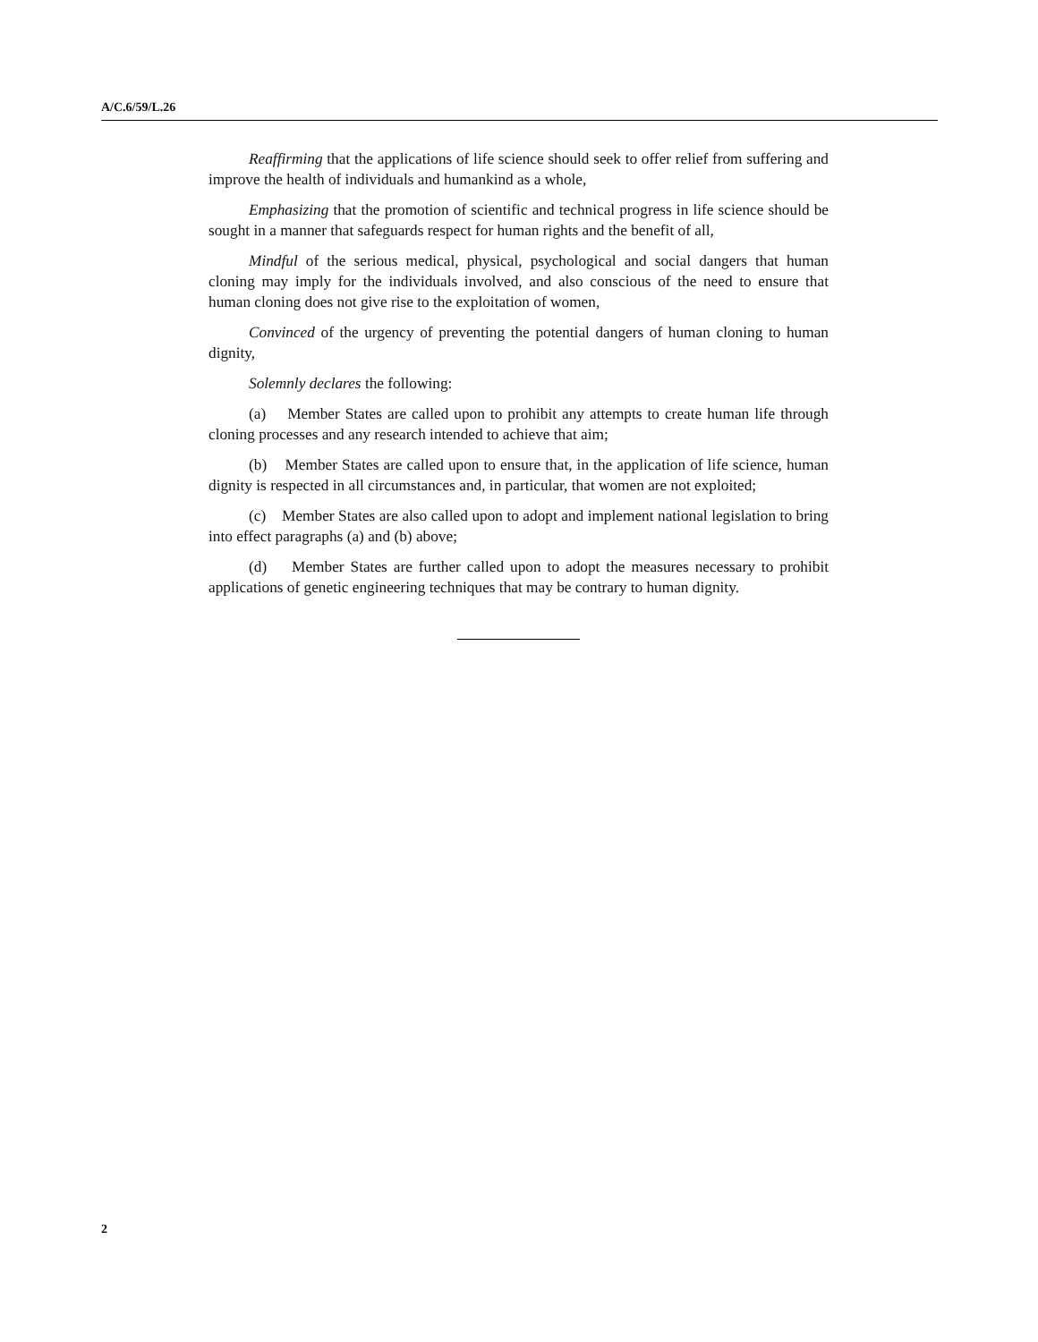A/C.6/59/L.26
Reaffirming that the applications of life science should seek to offer relief from suffering and improve the health of individuals and humankind as a whole,
Emphasizing that the promotion of scientific and technical progress in life science should be sought in a manner that safeguards respect for human rights and the benefit of all,
Mindful of the serious medical, physical, psychological and social dangers that human cloning may imply for the individuals involved, and also conscious of the need to ensure that human cloning does not give rise to the exploitation of women,
Convinced of the urgency of preventing the potential dangers of human cloning to human dignity,
Solemnly declares the following:
(a) Member States are called upon to prohibit any attempts to create human life through cloning processes and any research intended to achieve that aim;
(b) Member States are called upon to ensure that, in the application of life science, human dignity is respected in all circumstances and, in particular, that women are not exploited;
(c) Member States are also called upon to adopt and implement national legislation to bring into effect paragraphs (a) and (b) above;
(d) Member States are further called upon to adopt the measures necessary to prohibit applications of genetic engineering techniques that may be contrary to human dignity.
2